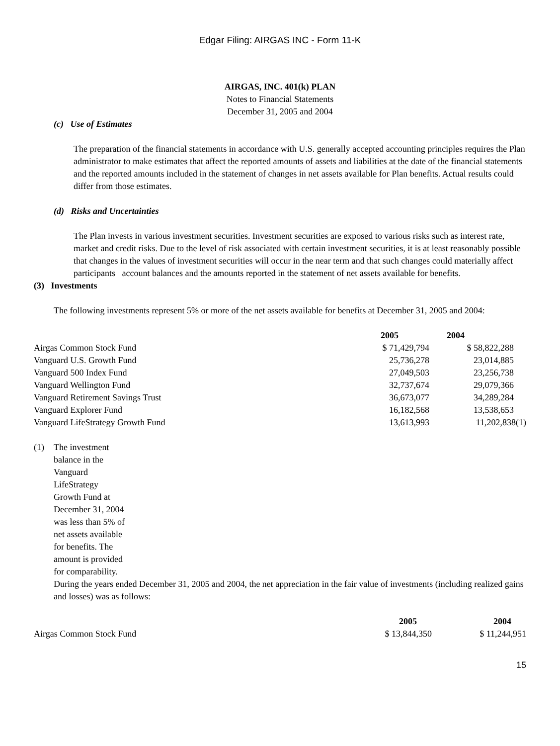Edgar Filing: AIRGAS INC - Form 11-K
AIRGAS, INC. 401(k) PLAN
Notes to Financial Statements
December 31, 2005 and 2004
(c) Use of Estimates
The preparation of the financial statements in accordance with U.S. generally accepted accounting principles requires the Plan administrator to make estimates that affect the reported amounts of assets and liabilities at the date of the financial statements and the reported amounts included in the statement of changes in net assets available for Plan benefits. Actual results could differ from those estimates.
(d) Risks and Uncertainties
The Plan invests in various investment securities. Investment securities are exposed to various risks such as interest rate, market and credit risks. Due to the level of risk associated with certain investment securities, it is at least reasonably possible that changes in the values of investment securities will occur in the near term and that such changes could materially affect participants account balances and the amounts reported in the statement of net assets available for benefits.
(3) Investments
The following investments represent 5% or more of the net assets available for benefits at December 31, 2005 and 2004:
| | 2005 | 2004 |
| --- | --- | --- |
| Airgas Common Stock Fund | $ 71,429,794 | $ 58,822,288 |
| Vanguard U.S. Growth Fund | 25,736,278 | 23,014,885 |
| Vanguard 500 Index Fund | 27,049,503 | 23,256,738 |
| Vanguard Wellington Fund | 32,737,674 | 29,079,366 |
| Vanguard Retirement Savings Trust | 36,673,077 | 34,289,284 |
| Vanguard Explorer Fund | 16,182,568 | 13,538,653 |
| Vanguard LifeStrategy Growth Fund | 13,613,993 | 11,202,838(1) |
(1) The investment balance in the Vanguard LifeStrategy Growth Fund at December 31, 2004 was less than 5% of net assets available for benefits. The amount is provided for comparability.
During the years ended December 31, 2005 and 2004, the net appreciation in the fair value of investments (including realized gains and losses) was as follows:
| | 2005 | 2004 |
| --- | --- | --- |
| Airgas Common Stock Fund | $ 13,844,350 | $ 11,244,951 |
15